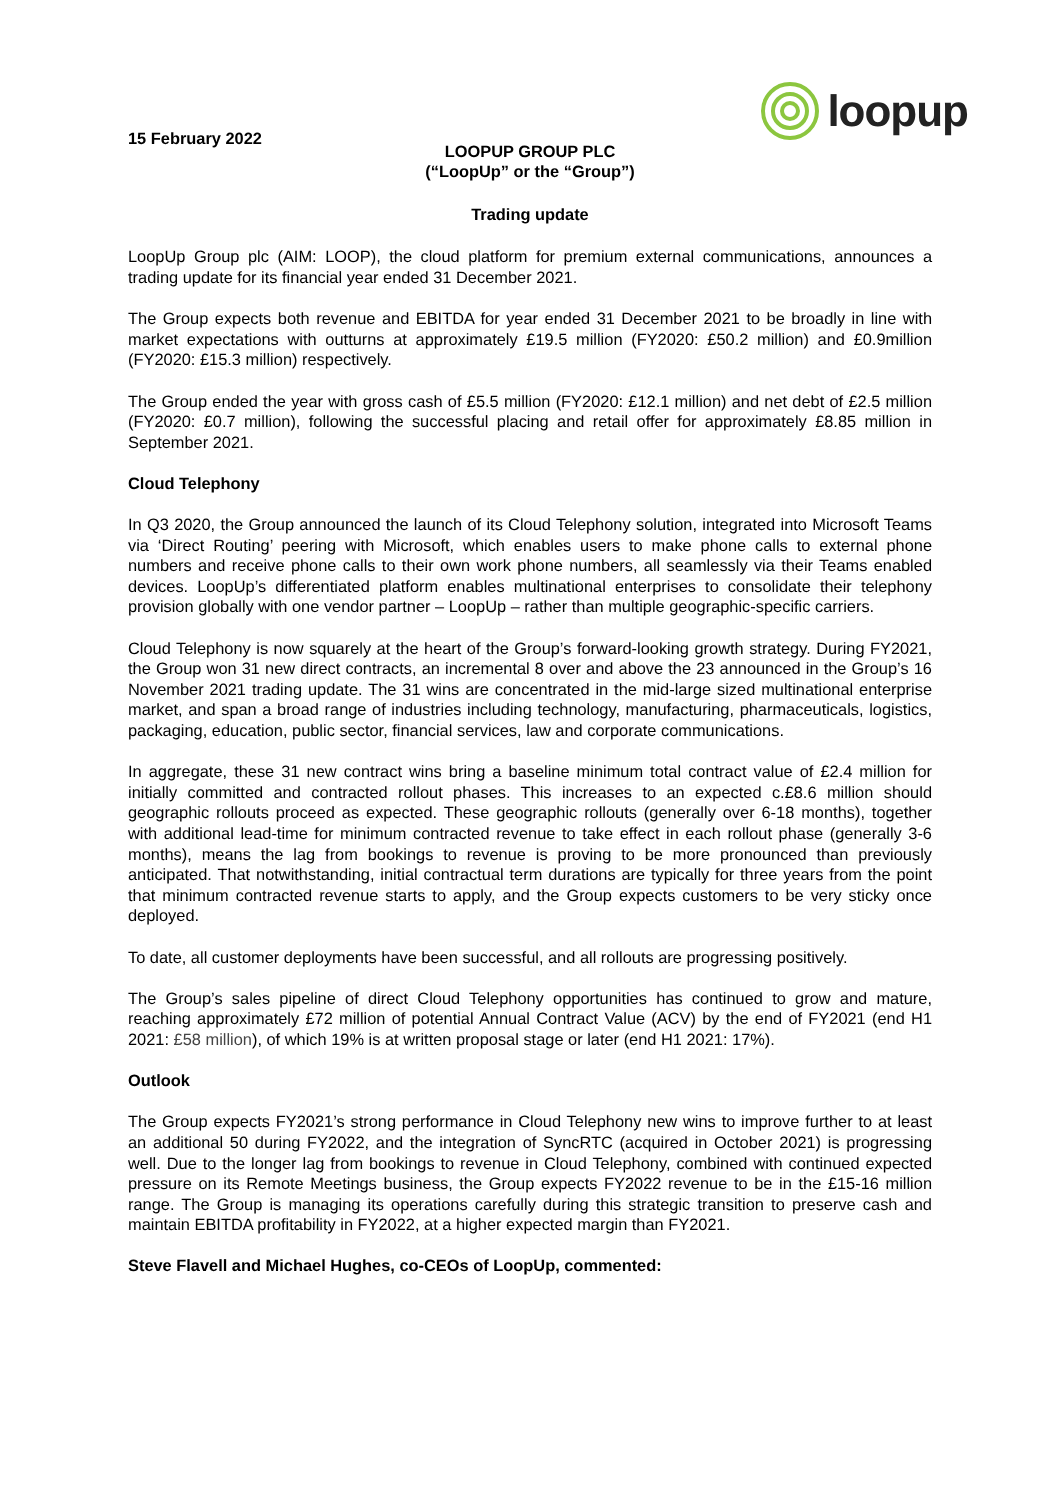15 February 2022
loopup
LOOPUP GROUP PLC
(“LoopUp” or the “Group”)
Trading update
LoopUp Group plc (AIM: LOOP), the cloud platform for premium external communications, announces a trading update for its financial year ended 31 December 2021.
The Group expects both revenue and EBITDA for year ended 31 December 2021 to be broadly in line with market expectations with outturns at approximately £19.5 million (FY2020: £50.2 million) and £0.9million (FY2020: £15.3 million) respectively.
The Group ended the year with gross cash of £5.5 million (FY2020: £12.1 million) and net debt of £2.5 million (FY2020: £0.7 million), following the successful placing and retail offer for approximately £8.85 million in September 2021.
Cloud Telephony
In Q3 2020, the Group announced the launch of its Cloud Telephony solution, integrated into Microsoft Teams via ‘Direct Routing’ peering with Microsoft, which enables users to make phone calls to external phone numbers and receive phone calls to their own work phone numbers, all seamlessly via their Teams enabled devices. LoopUp’s differentiated platform enables multinational enterprises to consolidate their telephony provision globally with one vendor partner – LoopUp – rather than multiple geographic-specific carriers.
Cloud Telephony is now squarely at the heart of the Group’s forward-looking growth strategy. During FY2021, the Group won 31 new direct contracts, an incremental 8 over and above the 23 announced in the Group’s 16 November 2021 trading update. The 31 wins are concentrated in the mid-large sized multinational enterprise market, and span a broad range of industries including technology, manufacturing, pharmaceuticals, logistics, packaging, education, public sector, financial services, law and corporate communications.
In aggregate, these 31 new contract wins bring a baseline minimum total contract value of £2.4 million for initially committed and contracted rollout phases. This increases to an expected c.£8.6 million should geographic rollouts proceed as expected. These geographic rollouts (generally over 6-18 months), together with additional lead-time for minimum contracted revenue to take effect in each rollout phase (generally 3-6 months), means the lag from bookings to revenue is proving to be more pronounced than previously anticipated. That notwithstanding, initial contractual term durations are typically for three years from the point that minimum contracted revenue starts to apply, and the Group expects customers to be very sticky once deployed.
To date, all customer deployments have been successful, and all rollouts are progressing positively.
The Group’s sales pipeline of direct Cloud Telephony opportunities has continued to grow and mature, reaching approximately £72 million of potential Annual Contract Value (ACV) by the end of FY2021 (end H1 2021: £58 million), of which 19% is at written proposal stage or later (end H1 2021: 17%).
Outlook
The Group expects FY2021’s strong performance in Cloud Telephony new wins to improve further to at least an additional 50 during FY2022, and the integration of SyncRTC (acquired in October 2021) is progressing well. Due to the longer lag from bookings to revenue in Cloud Telephony, combined with continued expected pressure on its Remote Meetings business, the Group expects FY2022 revenue to be in the £15-16 million range. The Group is managing its operations carefully during this strategic transition to preserve cash and maintain EBITDA profitability in FY2022, at a higher expected margin than FY2021.
Steve Flavell and Michael Hughes, co-CEOs of LoopUp, commented: